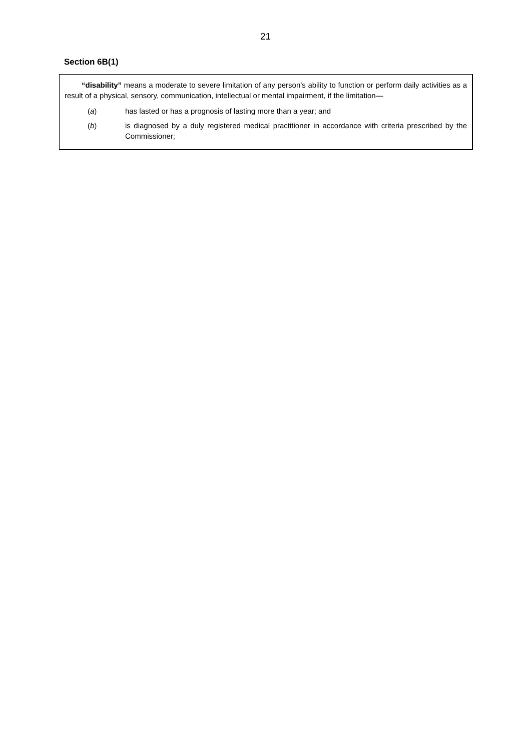21
Section 6B(1)
“disability” means a moderate to severe limitation of any person’s ability to function or perform daily activities as a result of a physical, sensory, communication, intellectual or mental impairment, if the limitation—
(a) has lasted or has a prognosis of lasting more than a year; and
(b) is diagnosed by a duly registered medical practitioner in accordance with criteria prescribed by the Commissioner;